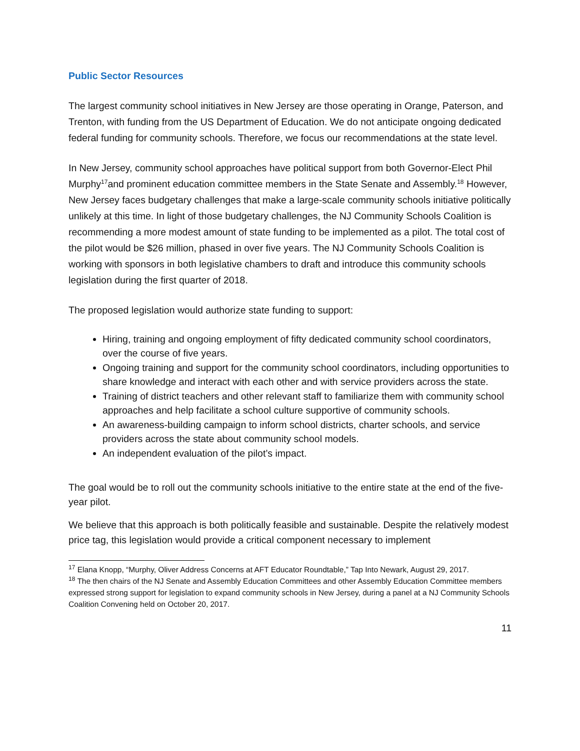Public Sector Resources
The largest community school initiatives in New Jersey are those operating in Orange, Paterson, and Trenton, with funding from the US Department of Education. We do not anticipate ongoing dedicated federal funding for community schools. Therefore, we focus our recommendations at the state level.
In New Jersey, community school approaches have political support from both Governor-Elect Phil Murphy<sup>17</sup>and prominent education committee members in the State Senate and Assembly.<sup>18</sup> However, New Jersey faces budgetary challenges that make a large-scale community schools initiative politically unlikely at this time. In light of those budgetary challenges, the NJ Community Schools Coalition is recommending a more modest amount of state funding to be implemented as a pilot. The total cost of the pilot would be $26 million, phased in over five years. The NJ Community Schools Coalition is working with sponsors in both legislative chambers to draft and introduce this community schools legislation during the first quarter of 2018.
The proposed legislation would authorize state funding to support:
Hiring, training and ongoing employment of fifty dedicated community school coordinators, over the course of five years.
Ongoing training and support for the community school coordinators, including opportunities to share knowledge and interact with each other and with service providers across the state.
Training of district teachers and other relevant staff to familiarize them with community school approaches and help facilitate a school culture supportive of community schools.
An awareness-building campaign to inform school districts, charter schools, and service providers across the state about community school models.
An independent evaluation of the pilot’s impact.
The goal would be to roll out the community schools initiative to the entire state at the end of the five-year pilot.
We believe that this approach is both politically feasible and sustainable. Despite the relatively modest price tag, this legislation would provide a critical component necessary to implement
<sup>17</sup> Elana Knopp, “Murphy, Oliver Address Concerns at AFT Educator Roundtable,” Tap Into Newark, August 29, 2017.
<sup>18</sup> The then chairs of the NJ Senate and Assembly Education Committees and other Assembly Education Committee members expressed strong support for legislation to expand community schools in New Jersey, during a panel at a NJ Community Schools Coalition Convening held on October 20, 2017.
11